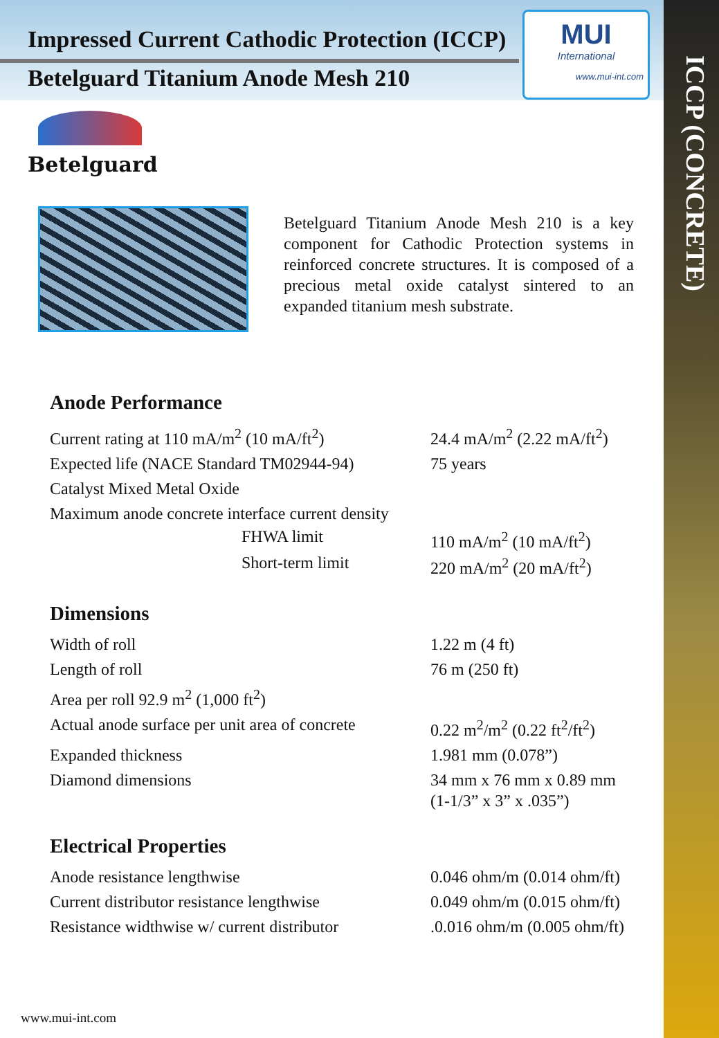Impressed Current Cathodic Protection (ICCP)
Betelguard Titanium Anode Mesh 210
MUI
International
www.mui-int.com
ICCP (CONCRETE)
Betelguard
Betelguard Titanium Anode Mesh 210 is a key component for Cathodic Protection systems in reinforced concrete structures. It is composed of a precious metal oxide catalyst sintered to an expanded titanium mesh substrate.
Anode Performance
| Current rating at 110 mA/m<sup>2</sup> (10 mA/ft<sup>2</sup>) | 24.4 mA/m<sup>2</sup> (2.22 mA/ft<sup>2</sup>) |
| Expected life (NACE Standard TM02944-94) | 75 years |
| Catalyst Mixed Metal Oxide | |
| Maximum anode concrete interface current density | |
| FHWA limit | 110 mA/m<sup>2</sup> (10 mA/ft<sup>2</sup>) |
| Short-term limit | 220 mA/m<sup>2</sup> (20 mA/ft<sup>2</sup>) |
Dimensions
| Width of roll | 1.22 m (4 ft) |
| Length of roll | 76 m (250 ft) |
| Area per roll 92.9 m<sup>2</sup> (1,000 ft<sup>2</sup>) | |
| Actual anode surface per unit area of concrete | 0.22 m<sup>2</sup>/m<sup>2</sup> (0.22 ft<sup>2</sup>/ft<sup>2</sup>) |
| Expanded thickness | 1.981 mm (0.078”) |
| Diamond dimensions | 34 mm x 76 mm x 0.89 mm (1-1/3” x 3” x .035”) |
Electrical Properties
| Anode resistance lengthwise | 0.046 ohm/m (0.014 ohm/ft) |
| Current distributor resistance lengthwise | 0.049 ohm/m (0.015 ohm/ft) |
| Resistance widthwise w/ current distributor | .0.016 ohm/m (0.005 ohm/ft) |
www.mui-int.com